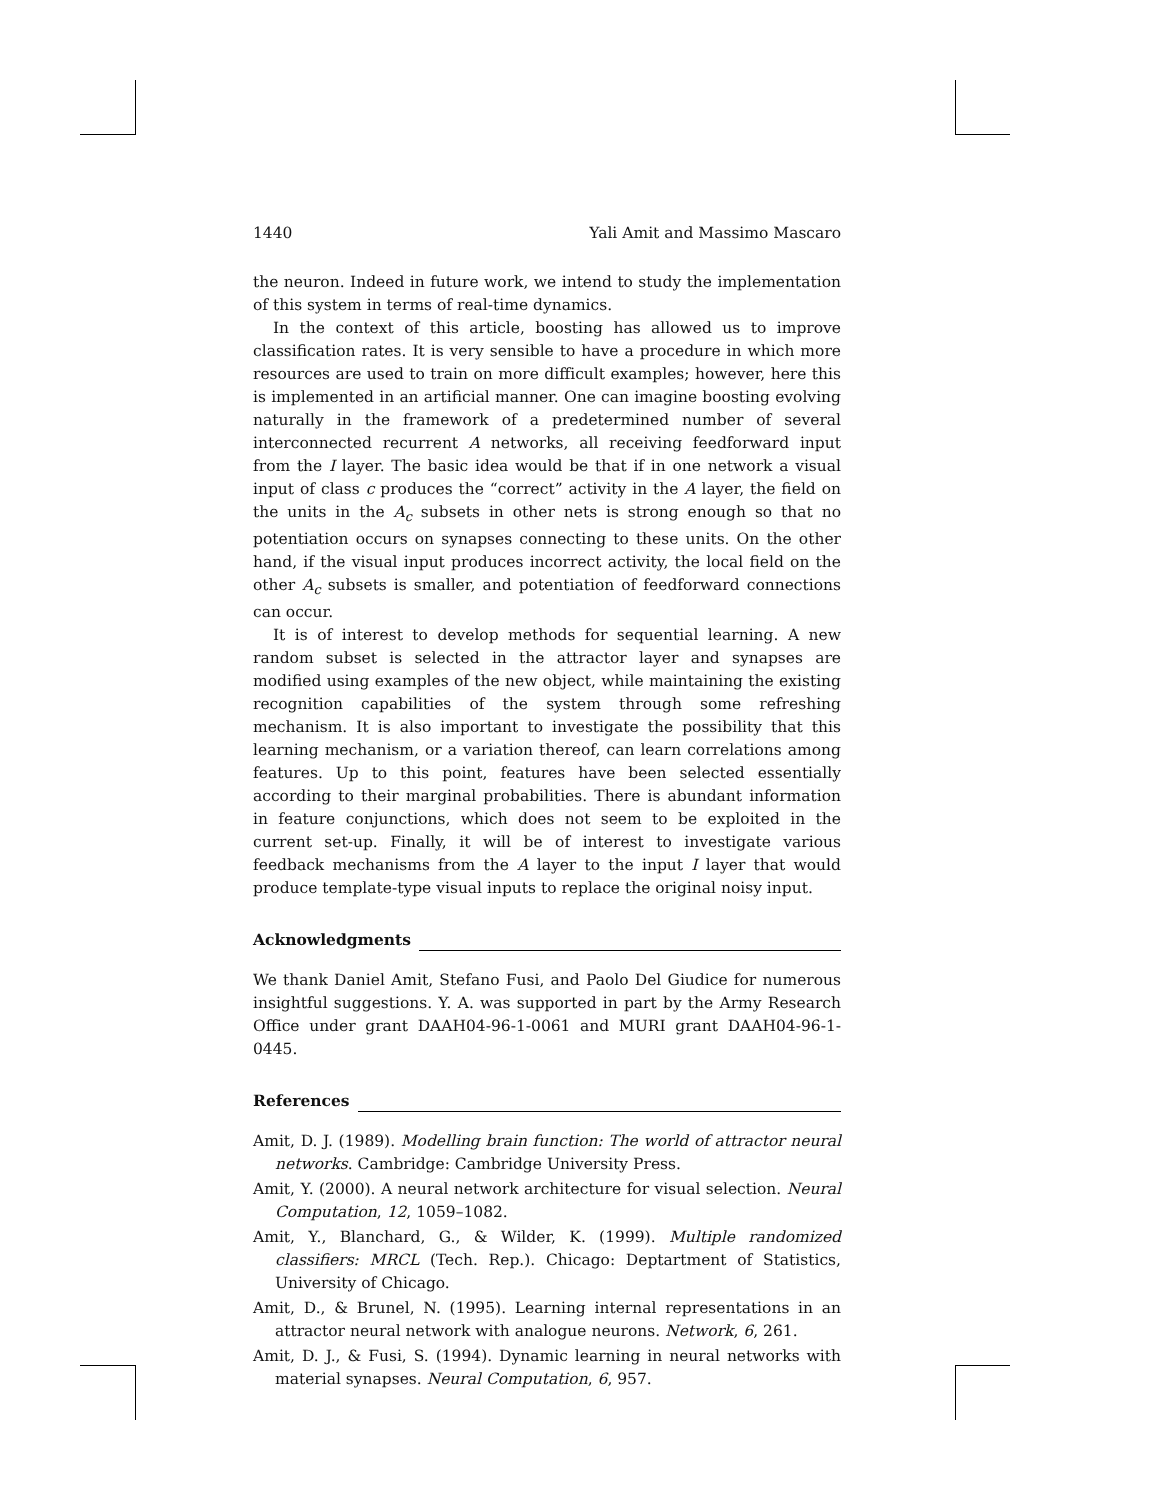1440 Yali Amit and Massimo Mascaro
the neuron. Indeed in future work, we intend to study the implementation of this system in terms of real-time dynamics.
In the context of this article, boosting has allowed us to improve classification rates. It is very sensible to have a procedure in which more resources are used to train on more difficult examples; however, here this is implemented in an artificial manner. One can imagine boosting evolving naturally in the framework of a predetermined number of several interconnected recurrent A networks, all receiving feedforward input from the I layer. The basic idea would be that if in one network a visual input of class c produces the “correct” activity in the A layer, the field on the units in the A<sub>c</sub> subsets in other nets is strong enough so that no potentiation occurs on synapses connecting to these units. On the other hand, if the visual input produces incorrect activity, the local field on the other A<sub>c</sub> subsets is smaller, and potentiation of feedforward connections can occur.
It is of interest to develop methods for sequential learning. A new random subset is selected in the attractor layer and synapses are modified using examples of the new object, while maintaining the existing recognition capabilities of the system through some refreshing mechanism. It is also important to investigate the possibility that this learning mechanism, or a variation thereof, can learn correlations among features. Up to this point, features have been selected essentially according to their marginal probabilities. There is abundant information in feature conjunctions, which does not seem to be exploited in the current set-up. Finally, it will be of interest to investigate various feedback mechanisms from the A layer to the input I layer that would produce template-type visual inputs to replace the original noisy input.
Acknowledgments
We thank Daniel Amit, Stefano Fusi, and Paolo Del Giudice for numerous insightful suggestions. Y. A. was supported in part by the Army Research Office under grant DAAH04-96-1-0061 and MURI grant DAAH04-96-1-0445.
References
Amit, D. J. (1989). Modelling brain function: The world of attractor neural networks. Cambridge: Cambridge University Press.
Amit, Y. (2000). A neural network architecture for visual selection. Neural Computation, 12, 1059–1082.
Amit, Y., Blanchard, G., & Wilder, K. (1999). Multiple randomized classifiers: MRCL (Tech. Rep.). Chicago: Deptartment of Statistics, University of Chicago.
Amit, D., & Brunel, N. (1995). Learning internal representations in an attractor neural network with analogue neurons. Network, 6, 261.
Amit, D. J., & Fusi, S. (1994). Dynamic learning in neural networks with material synapses. Neural Computation, 6, 957.